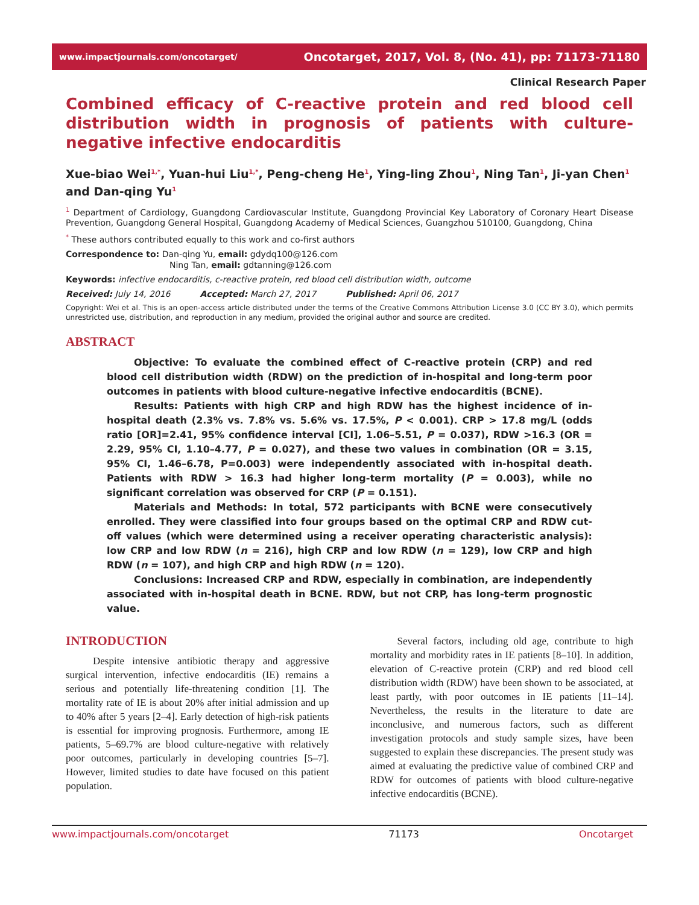www.impactjournals.com/oncotarget/ Oncotarget, 2017, Vol. 8, (No. 41), pp: 71173-71180
Clinical Research Paper
Combined efficacy of C-reactive protein and red blood cell distribution width in prognosis of patients with culture-negative infective endocarditis
Xue-biao Wei<sup>1,*</sup>, Yuan-hui Liu<sup>1,*</sup>, Peng-cheng He<sup>1</sup>, Ying-ling Zhou<sup>1</sup>, Ning Tan<sup>1</sup>, Ji-yan Chen<sup>1</sup> and Dan-qing Yu<sup>1</sup>
<sup>1</sup> Department of Cardiology, Guangdong Cardiovascular Institute, Guangdong Provincial Key Laboratory of Coronary Heart Disease Prevention, Guangdong General Hospital, Guangdong Academy of Medical Sciences, Guangzhou 510100, Guangdong, China
<sup>*</sup> These authors contributed equally to this work and co-first authors
Correspondence to: Dan-qing Yu, email: gdydq100@126.com
Ning Tan, email: gdtanning@126.com
Keywords: infective endocarditis, c-reactive protein, red blood cell distribution width, outcome
Received: July 14, 2016 Accepted: March 27, 2017 Published: April 06, 2017
Copyright: Wei et al. This is an open-access article distributed under the terms of the Creative Commons Attribution License 3.0 (CC BY 3.0), which permits unrestricted use, distribution, and reproduction in any medium, provided the original author and source are credited.
ABSTRACT
Objective: To evaluate the combined effect of C-reactive protein (CRP) and red blood cell distribution width (RDW) on the prediction of in-hospital and long-term poor outcomes in patients with blood culture-negative infective endocarditis (BCNE).
Results: Patients with high CRP and high RDW has the highest incidence of in-hospital death (2.3% vs. 7.8% vs. 5.6% vs. 17.5%, P < 0.001). CRP > 17.8 mg/L (odds ratio [OR]=2.41, 95% confidence interval [CI], 1.06–5.51, P = 0.037), RDW >16.3 (OR = 2.29, 95% CI, 1.10–4.77, P = 0.027), and these two values in combination (OR = 3.15, 95% CI, 1.46–6.78, P=0.003) were independently associated with in-hospital death. Patients with RDW > 16.3 had higher long-term mortality (P = 0.003), while no significant correlation was observed for CRP (P = 0.151).
Materials and Methods: In total, 572 participants with BCNE were consecutively enrolled. They were classified into four groups based on the optimal CRP and RDW cut-off values (which were determined using a receiver operating characteristic analysis): low CRP and low RDW (n = 216), high CRP and low RDW (n = 129), low CRP and high RDW (n = 107), and high CRP and high RDW (n = 120).
Conclusions: Increased CRP and RDW, especially in combination, are independently associated with in-hospital death in BCNE. RDW, but not CRP, has long-term prognostic value.
INTRODUCTION
Despite intensive antibiotic therapy and aggressive surgical intervention, infective endocarditis (IE) remains a serious and potentially life-threatening condition [1]. The mortality rate of IE is about 20% after initial admission and up to 40% after 5 years [2–4]. Early detection of high-risk patients is essential for improving prognosis. Furthermore, among IE patients, 5–69.7% are blood culture-negative with relatively poor outcomes, particularly in developing countries [5–7]. However, limited studies to date have focused on this patient population.
Several factors, including old age, contribute to high mortality and morbidity rates in IE patients [8–10]. In addition, elevation of C-reactive protein (CRP) and red blood cell distribution width (RDW) have been shown to be associated, at least partly, with poor outcomes in IE patients [11–14]. Nevertheless, the results in the literature to date are inconclusive, and numerous factors, such as different investigation protocols and study sample sizes, have been suggested to explain these discrepancies. The present study was aimed at evaluating the predictive value of combined CRP and RDW for outcomes of patients with blood culture-negative infective endocarditis (BCNE).
www.impactjournals.com/oncotarget 71173 Oncotarget